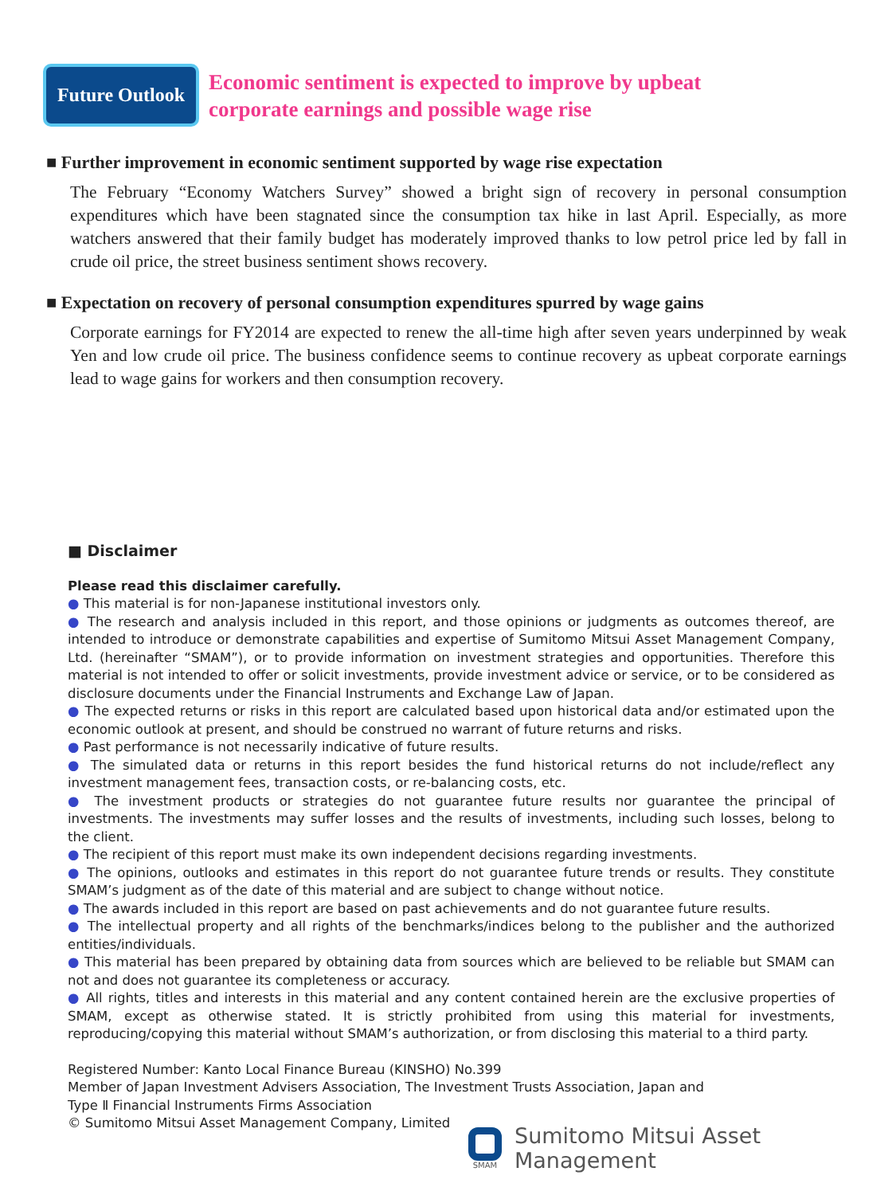Future Outlook
Economic sentiment is expected to improve by upbeat
corporate earnings and possible wage rise
■ Further improvement in economic sentiment supported by wage rise expectation
The February “Economy Watchers Survey” showed a bright sign of recovery in personal consumption expenditures which have been stagnated since the consumption tax hike in last April. Especially, as more watchers answered that their family budget has moderately improved thanks to low petrol price led by fall in crude oil price, the street business sentiment shows recovery.
■ Expectation on recovery of personal consumption expenditures spurred by wage gains
Corporate earnings for FY2014 are expected to renew the all-time high after seven years underpinned by weak Yen and low crude oil price. The business confidence seems to continue recovery as upbeat corporate earnings lead to wage gains for workers and then consumption recovery.
■ Disclaimer
Please read this disclaimer carefully.
● This material is for non-Japanese institutional investors only.
● The research and analysis included in this report, and those opinions or judgments as outcomes thereof, are intended to introduce or demonstrate capabilities and expertise of Sumitomo Mitsui Asset Management Company, Ltd. (hereinafter “SMAM”), or to provide information on investment strategies and opportunities. Therefore this material is not intended to offer or solicit investments, provide investment advice or service, or to be considered as disclosure documents under the Financial Instruments and Exchange Law of Japan.
● The expected returns or risks in this report are calculated based upon historical data and/or estimated upon the economic outlook at present, and should be construed no warrant of future returns and risks.
● Past performance is not necessarily indicative of future results.
● The simulated data or returns in this report besides the fund historical returns do not include/reflect any investment management fees, transaction costs, or re-balancing costs, etc.
● The investment products or strategies do not guarantee future results nor guarantee the principal of investments. The investments may suffer losses and the results of investments, including such losses, belong to the client.
● The recipient of this report must make its own independent decisions regarding investments.
● The opinions, outlooks and estimates in this report do not guarantee future trends or results. They constitute SMAM’s judgment as of the date of this material and are subject to change without notice.
● The awards included in this report are based on past achievements and do not guarantee future results.
● The intellectual property and all rights of the benchmarks/indices belong to the publisher and the authorized entities/individuals.
● This material has been prepared by obtaining data from sources which are believed to be reliable but SMAM can not and does not guarantee its completeness or accuracy.
● All rights, titles and interests in this material and any content contained herein are the exclusive properties of SMAM, except as otherwise stated. It is strictly prohibited from using this material for investments, reproducing/copying this material without SMAM’s authorization, or from disclosing this material to a third party.
Registered Number: Kanto Local Finance Bureau (KINSHO) No.399
Member of Japan Investment Advisers Association, The Investment Trusts Association, Japan and
Type Ⅱ Financial Instruments Firms Association
© Sumitomo Mitsui Asset Management Company, Limited
SMAM
Sumitomo Mitsui Asset Management